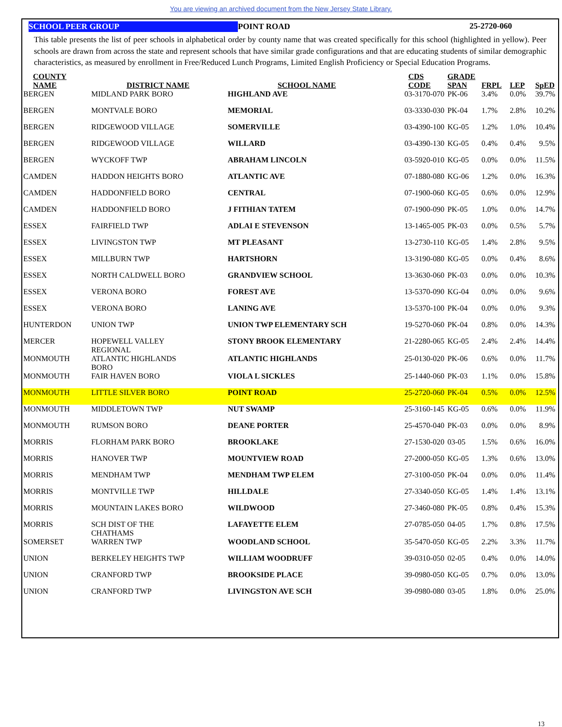You are viewing an archived document from the New Jersey State Library.
SCHOOL PEER GROUP POINT ROAD 25-2720-060
This table presents the list of peer schools in alphabetical order by county name that was created specifically for this school (highlighted in yellow). Peer schools are drawn from across the state and represent schools that have similar grade configurations and that are educating students of similar demographic characteristics, as measured by enrollment in Free/Reduced Lunch Programs, Limited English Proficiency or Special Education Programs.
| COUNTY NAME | DISTRICT NAME | SCHOOL NAME | CDS CODE | GRADE SPAN | FRPL | LEP | SpED |
| --- | --- | --- | --- | --- | --- | --- | --- |
| BERGEN | MIDLAND PARK BORO | HIGHLAND AVE | 03-3170-070 | PK-06 | 3.4% | 0.0% | 39.7% |
| BERGEN | MONTVALE BORO | MEMORIAL | 03-3330-030 | PK-04 | 1.7% | 2.8% | 10.2% |
| BERGEN | RIDGEWOOD VILLAGE | SOMERVILLE | 03-4390-100 | KG-05 | 1.2% | 1.0% | 10.4% |
| BERGEN | RIDGEWOOD VILLAGE | WILLARD | 03-4390-130 | KG-05 | 0.4% | 0.4% | 9.5% |
| BERGEN | WYCKOFF TWP | ABRAHAM LINCOLN | 03-5920-010 | KG-05 | 0.0% | 0.0% | 11.5% |
| CAMDEN | HADDON HEIGHTS BORO | ATLANTIC AVE | 07-1880-080 | KG-06 | 1.2% | 0.0% | 16.3% |
| CAMDEN | HADDONFIELD BORO | CENTRAL | 07-1900-060 | KG-05 | 0.6% | 0.0% | 12.9% |
| CAMDEN | HADDONFIELD BORO | J FITHIAN TATEM | 07-1900-090 | PK-05 | 1.0% | 0.0% | 14.7% |
| ESSEX | FAIRFIELD TWP | ADLAI E STEVENSON | 13-1465-005 | PK-03 | 0.0% | 0.5% | 5.7% |
| ESSEX | LIVINGSTON TWP | MT PLEASANT | 13-2730-110 | KG-05 | 1.4% | 2.8% | 9.5% |
| ESSEX | MILLBURN TWP | HARTSHORN | 13-3190-080 | KG-05 | 0.0% | 0.4% | 8.6% |
| ESSEX | NORTH CALDWELL BORO | GRANDVIEW SCHOOL | 13-3630-060 | PK-03 | 0.0% | 0.0% | 10.3% |
| ESSEX | VERONA BORO | FOREST AVE | 13-5370-090 | KG-04 | 0.0% | 0.0% | 9.6% |
| ESSEX | VERONA BORO | LANING AVE | 13-5370-100 | PK-04 | 0.0% | 0.0% | 9.3% |
| HUNTERDON | UNION TWP | UNION TWP ELEMENTARY SCH | 19-5270-060 | PK-04 | 0.8% | 0.0% | 14.3% |
| MERCER | HOPEWELL VALLEY REGIONAL | STONY BROOK ELEMENTARY | 21-2280-065 | KG-05 | 2.4% | 2.4% | 14.4% |
| MONMOUTH | ATLANTIC HIGHLANDS BORO | ATLANTIC HIGHLANDS | 25-0130-020 | PK-06 | 0.6% | 0.0% | 11.7% |
| MONMOUTH | FAIR HAVEN BORO | VIOLA L SICKLES | 25-1440-060 | PK-03 | 1.1% | 0.0% | 15.8% |
| MONMOUTH | LITTLE SILVER BORO | POINT ROAD | 25-2720-060 | PK-04 | 0.5% | 0.0% | 12.5% |
| MONMOUTH | MIDDLETOWN TWP | NUT SWAMP | 25-3160-145 | KG-05 | 0.6% | 0.0% | 11.9% |
| MONMOUTH | RUMSON BORO | DEANE PORTER | 25-4570-040 | PK-03 | 0.0% | 0.0% | 8.9% |
| MORRIS | FLORHAM PARK BORO | BROOKLAKE | 27-1530-020 | 03-05 | 1.5% | 0.6% | 16.0% |
| MORRIS | HANOVER TWP | MOUNTVIEW ROAD | 27-2000-050 | KG-05 | 1.3% | 0.6% | 13.0% |
| MORRIS | MENDHAM TWP | MENDHAM TWP ELEM | 27-3100-050 | PK-04 | 0.0% | 0.0% | 11.4% |
| MORRIS | MONTVILLE TWP | HILLDALE | 27-3340-050 | KG-05 | 1.4% | 1.4% | 13.1% |
| MORRIS | MOUNTAIN LAKES BORO | WILDWOOD | 27-3460-080 | PK-05 | 0.8% | 0.4% | 15.3% |
| MORRIS | SCH DIST OF THE CHATHAMS | LAFAYETTE ELEM | 27-0785-050 | 04-05 | 1.7% | 0.8% | 17.5% |
| SOMERSET | WARREN TWP | WOODLAND SCHOOL | 35-5470-050 | KG-05 | 2.2% | 3.3% | 11.7% |
| UNION | BERKELEY HEIGHTS TWP | WILLIAM WOODRUFF | 39-0310-050 | 02-05 | 0.4% | 0.0% | 14.0% |
| UNION | CRANFORD TWP | BROOKSIDE PLACE | 39-0980-050 | KG-05 | 0.7% | 0.0% | 13.0% |
| UNION | CRANFORD TWP | LIVINGSTON AVE SCH | 39-0980-080 | 03-05 | 1.8% | 0.0% | 25.0% |
13